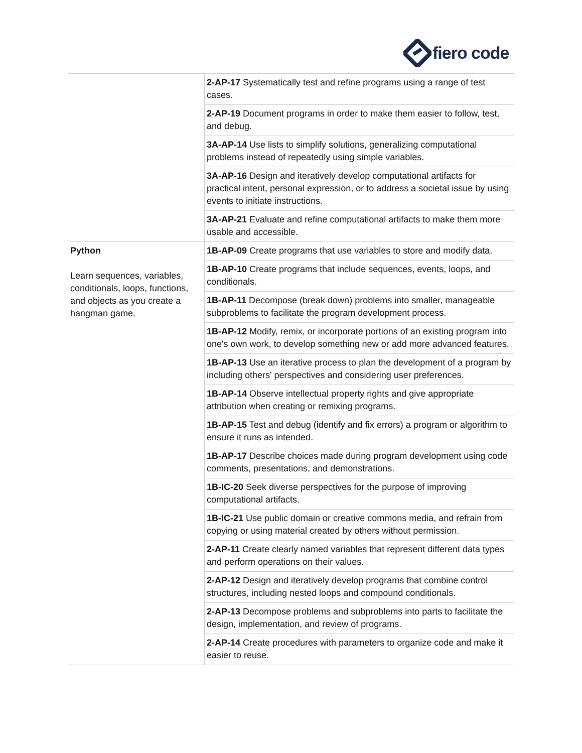fiero code
| | 2-AP-17 Systematically test and refine programs using a range of test cases. |
| | 2-AP-19 Document programs in order to make them easier to follow, test, and debug. |
| | 3A-AP-14 Use lists to simplify solutions, generalizing computational problems instead of repeatedly using simple variables. |
| | 3A-AP-16 Design and iteratively develop computational artifacts for practical intent, personal expression, or to address a societal issue by using events to initiate instructions. |
| | 3A-AP-21 Evaluate and refine computational artifacts to make them more usable and accessible. |
| Python Learn sequences, variables, conditionals, loops, functions, and objects as you create a hangman game. | 1B-AP-09 Create programs that use variables to store and modify data. |
| | 1B-AP-10 Create programs that include sequences, events, loops, and conditionals. |
| | 1B-AP-11 Decompose (break down) problems into smaller, manageable subproblems to facilitate the program development process. |
| | 1B-AP-12 Modify, remix, or incorporate portions of an existing program into one's own work, to develop something new or add more advanced features. |
| | 1B-AP-13 Use an iterative process to plan the development of a program by including others' perspectives and considering user preferences. |
| | 1B-AP-14 Observe intellectual property rights and give appropriate attribution when creating or remixing programs. |
| | 1B-AP-15 Test and debug (identify and fix errors) a program or algorithm to ensure it runs as intended. |
| | 1B-AP-17 Describe choices made during program development using code comments, presentations, and demonstrations. |
| | 1B-IC-20 Seek diverse perspectives for the purpose of improving computational artifacts. |
| | 1B-IC-21 Use public domain or creative commons media, and refrain from copying or using material created by others without permission. |
| | 2-AP-11 Create clearly named variables that represent different data types and perform operations on their values. |
| | 2-AP-12 Design and iteratively develop programs that combine control structures, including nested loops and compound conditionals. |
| | 2-AP-13 Decompose problems and subproblems into parts to facilitate the design, implementation, and review of programs. |
| | 2-AP-14 Create procedures with parameters to organize code and make it easier to reuse. |